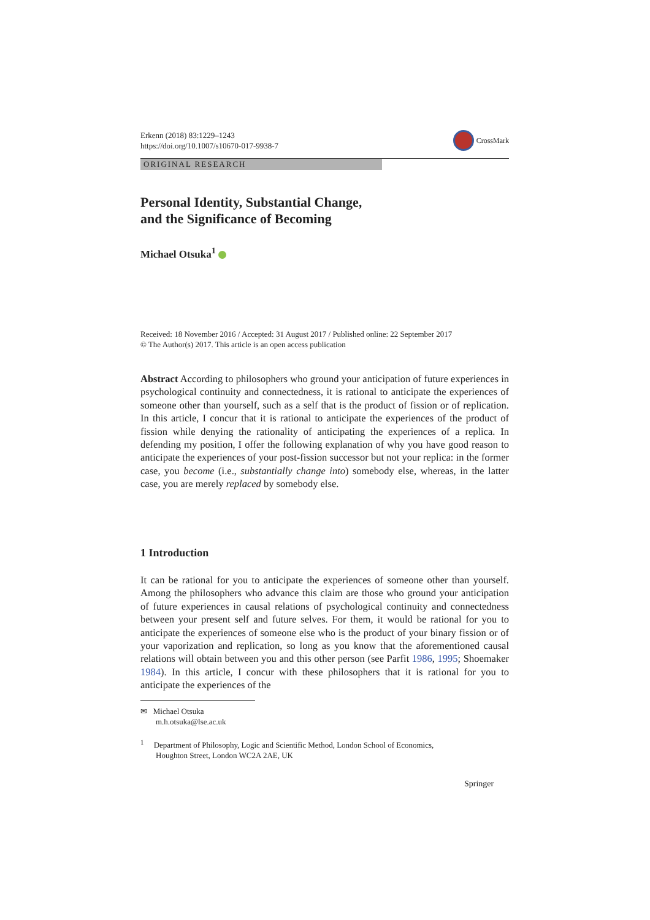Erkenn (2018) 83:1229–1243
https://doi.org/10.1007/s10670-017-9938-7
CrossMark
ORIGINAL RESEARCH
Personal Identity, Substantial Change,
and the Significance of Becoming
Michael Otsuka<sup>1</sup>
Received: 18 November 2016 / Accepted: 31 August 2017 / Published online: 22 September 2017
© The Author(s) 2017. This article is an open access publication
Abstract According to philosophers who ground your anticipation of future experiences in psychological continuity and connectedness, it is rational to anticipate the experiences of someone other than yourself, such as a self that is the product of fission or of replication. In this article, I concur that it is rational to anticipate the experiences of the product of fission while denying the rationality of anticipating the experiences of a replica. In defending my position, I offer the following explanation of why you have good reason to anticipate the experiences of your post-fission successor but not your replica: in the former case, you become (i.e., substantially change into) somebody else, whereas, in the latter case, you are merely replaced by somebody else.
1 Introduction
It can be rational for you to anticipate the experiences of someone other than yourself. Among the philosophers who advance this claim are those who ground your anticipation of future experiences in causal relations of psychological continuity and connectedness between your present self and future selves. For them, it would be rational for you to anticipate the experiences of someone else who is the product of your binary fission or of your vaporization and replication, so long as you know that the aforementioned causal relations will obtain between you and this other person (see Parfit 1986, 1995; Shoemaker 1984). In this article, I concur with these philosophers that it is rational for you to anticipate the experiences of the
✉ Michael Otsuka
m.h.otsuka@lse.ac.uk
<sup>1</sup> Department of Philosophy, Logic and Scientific Method, London School of Economics,
Houghton Street, London WC2A 2AE, UK
Springer